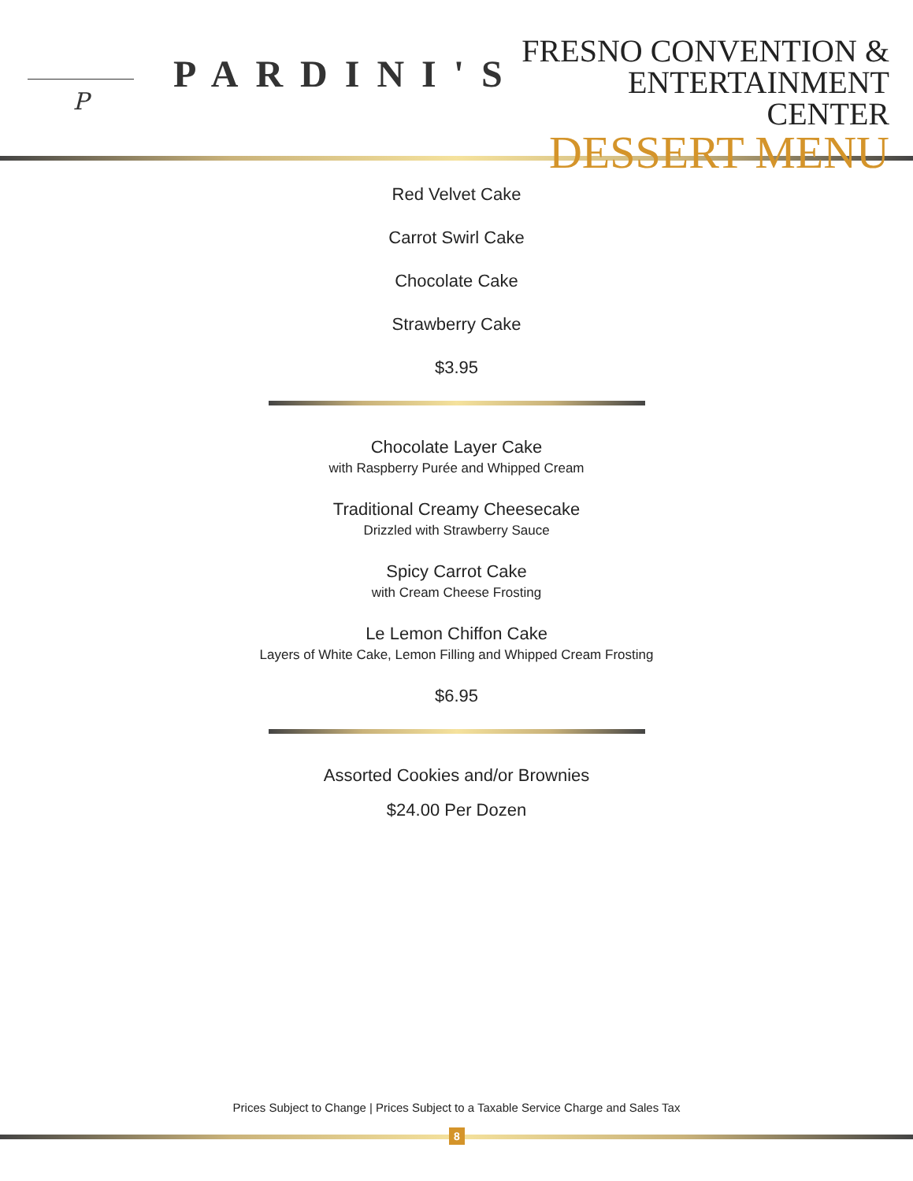P
PARDINI'S
FRESNO CONVENTION &
ENTERTAINMENT CENTER
DESSERT MENU
Red Velvet Cake
Carrot Swirl Cake
Chocolate Cake
Strawberry Cake
$3.95
Chocolate Layer Cake
with Raspberry Purée and Whipped Cream
Traditional Creamy Cheesecake
Drizzled with Strawberry Sauce
Spicy Carrot Cake
with Cream Cheese Frosting
Le Lemon Chiffon Cake
Layers of White Cake, Lemon Filling and Whipped Cream Frosting
$6.95
Assorted Cookies and/or Brownies
$24.00 Per Dozen
Prices Subject to Change | Prices Subject to a Taxable Service Charge and Sales Tax
8